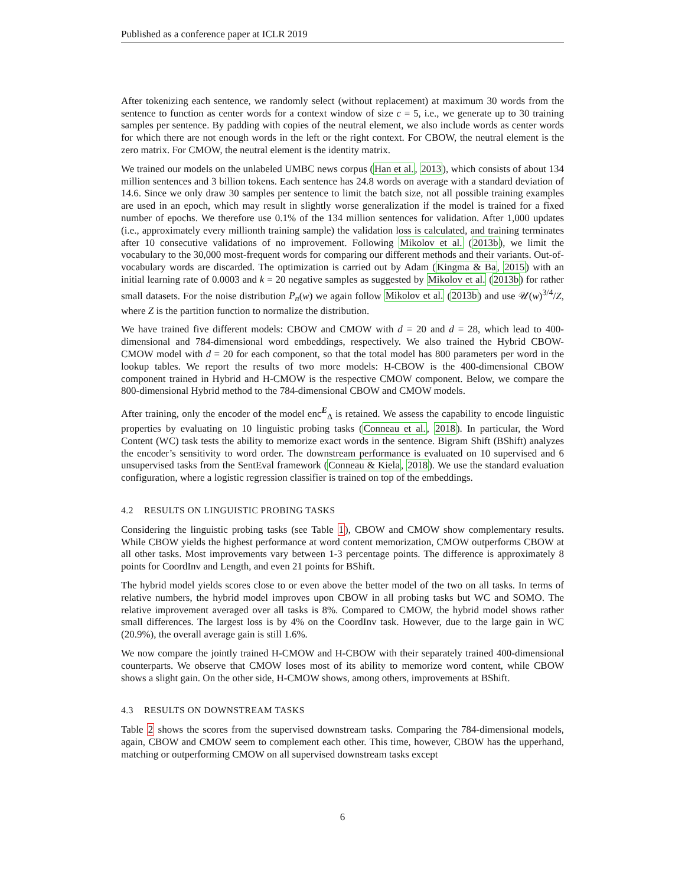Published as a conference paper at ICLR 2019
After tokenizing each sentence, we randomly select (without replacement) at maximum 30 words from the sentence to function as center words for a context window of size c = 5, i.e., we generate up to 30 training samples per sentence. By padding with copies of the neutral element, we also include words as center words for which there are not enough words in the left or the right context. For CBOW, the neutral element is the zero matrix. For CMOW, the neutral element is the identity matrix.
We trained our models on the unlabeled UMBC news corpus (Han et al., 2013), which consists of about 134 million sentences and 3 billion tokens. Each sentence has 24.8 words on average with a standard deviation of 14.6. Since we only draw 30 samples per sentence to limit the batch size, not all possible training examples are used in an epoch, which may result in slightly worse generalization if the model is trained for a fixed number of epochs. We therefore use 0.1% of the 134 million sentences for validation. After 1,000 updates (i.e., approximately every millionth training sample) the validation loss is calculated, and training terminates after 10 consecutive validations of no improvement. Following Mikolov et al. (2013b), we limit the vocabulary to the 30,000 most-frequent words for comparing our different methods and their variants. Out-of-vocabulary words are discarded. The optimization is carried out by Adam (Kingma & Ba, 2015) with an initial learning rate of 0.0003 and k = 20 negative samples as suggested by Mikolov et al. (2013b) for rather small datasets. For the noise distribution P<sub>n</sub>(w) we again follow Mikolov et al. (2013b) and use 𝒰(w)<sup>3/4</sup>/Z, where Z is the partition function to normalize the distribution.
We have trained five different models: CBOW and CMOW with d = 20 and d = 28, which lead to 400-dimensional and 784-dimensional word embeddings, respectively. We also trained the Hybrid CBOW-CMOW model with d = 20 for each component, so that the total model has 800 parameters per word in the lookup tables. We report the results of two more models: H-CBOW is the 400-dimensional CBOW component trained in Hybrid and H-CMOW is the respective CMOW component. Below, we compare the 800-dimensional Hybrid method to the 784-dimensional CBOW and CMOW models.
After training, only the encoder of the model enc<sup>E</sup><sub>Δ</sub> is retained. We assess the capability to encode linguistic properties by evaluating on 10 linguistic probing tasks (Conneau et al., 2018). In particular, the Word Content (WC) task tests the ability to memorize exact words in the sentence. Bigram Shift (BShift) analyzes the encoder’s sensitivity to word order. The downstream performance is evaluated on 10 supervised and 6 unsupervised tasks from the SentEval framework (Conneau & Kiela, 2018). We use the standard evaluation configuration, where a logistic regression classifier is trained on top of the embeddings.
4.2 RESULTS ON LINGUISTIC PROBING TASKS
Considering the linguistic probing tasks (see Table 1), CBOW and CMOW show complementary results. While CBOW yields the highest performance at word content memorization, CMOW outperforms CBOW at all other tasks. Most improvements vary between 1-3 percentage points. The difference is approximately 8 points for CoordInv and Length, and even 21 points for BShift.
The hybrid model yields scores close to or even above the better model of the two on all tasks. In terms of relative numbers, the hybrid model improves upon CBOW in all probing tasks but WC and SOMO. The relative improvement averaged over all tasks is 8%. Compared to CMOW, the hybrid model shows rather small differences. The largest loss is by 4% on the CoordInv task. However, due to the large gain in WC (20.9%), the overall average gain is still 1.6%.
We now compare the jointly trained H-CMOW and H-CBOW with their separately trained 400-dimensional counterparts. We observe that CMOW loses most of its ability to memorize word content, while CBOW shows a slight gain. On the other side, H-CMOW shows, among others, improvements at BShift.
4.3 RESULTS ON DOWNSTREAM TASKS
Table 2 shows the scores from the supervised downstream tasks. Comparing the 784-dimensional models, again, CBOW and CMOW seem to complement each other. This time, however, CBOW has the upperhand, matching or outperforming CMOW on all supervised downstream tasks except
6